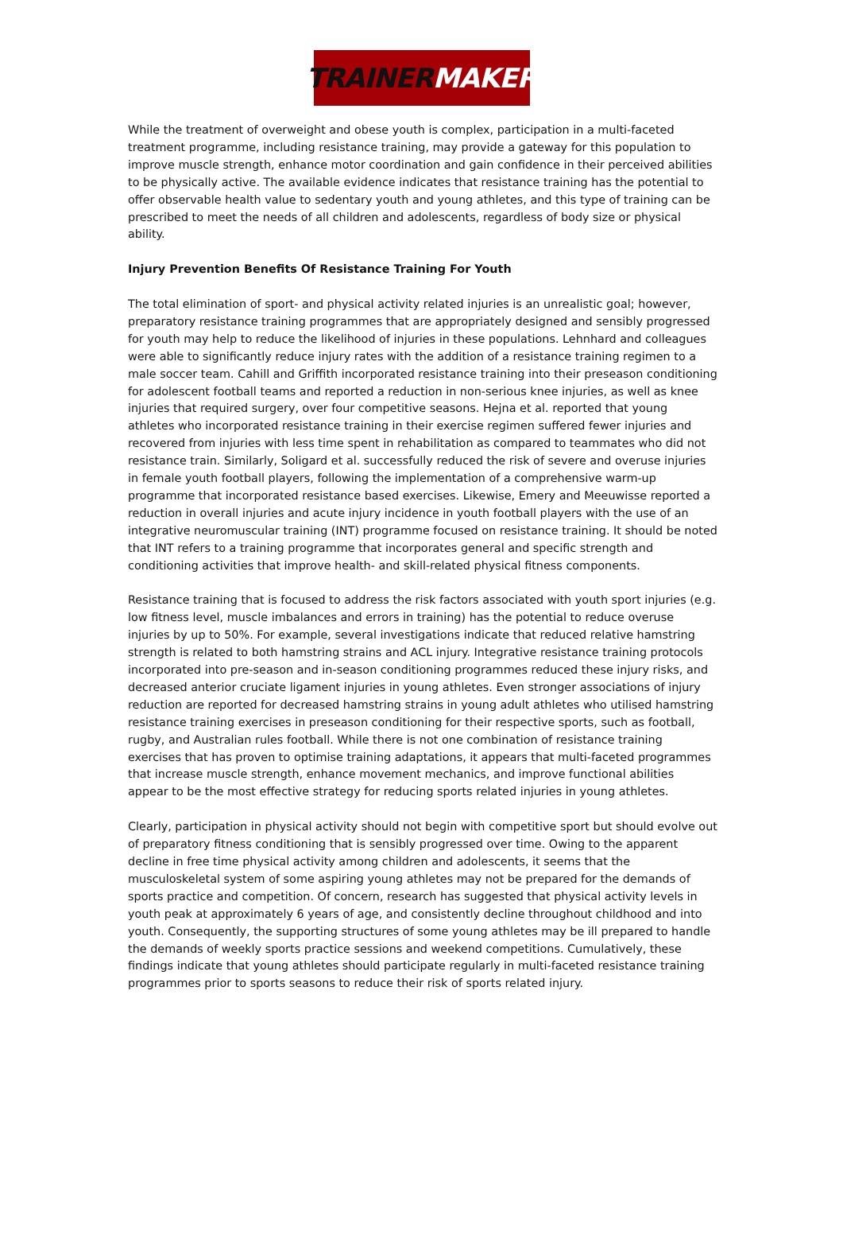TRAINER MAKER
While the treatment of overweight and obese youth is complex, participation in a multi-faceted treatment programme, including resistance training, may provide a gateway for this population to improve muscle strength, enhance motor coordination and gain confidence in their perceived abilities to be physically active. The available evidence indicates that resistance training has the potential to offer observable health value to sedentary youth and young athletes, and this type of training can be prescribed to meet the needs of all children and adolescents, regardless of body size or physical ability.
Injury Prevention Benefits Of Resistance Training For Youth
The total elimination of sport- and physical activity related injuries is an unrealistic goal; however, preparatory resistance training programmes that are appropriately designed and sensibly progressed for youth may help to reduce the likelihood of injuries in these populations. Lehnhard and colleagues were able to significantly reduce injury rates with the addition of a resistance training regimen to a male soccer team. Cahill and Griffith incorporated resistance training into their preseason conditioning for adolescent football teams and reported a reduction in non-serious knee injuries, as well as knee injuries that required surgery, over four competitive seasons. Hejna et al. reported that young athletes who incorporated resistance training in their exercise regimen suffered fewer injuries and recovered from injuries with less time spent in rehabilitation as compared to teammates who did not resistance train. Similarly, Soligard et al. successfully reduced the risk of severe and overuse injuries in female youth football players, following the implementation of a comprehensive warm-up programme that incorporated resistance based exercises. Likewise, Emery and Meeuwisse reported a reduction in overall injuries and acute injury incidence in youth football players with the use of an integrative neuromuscular training (INT) programme focused on resistance training. It should be noted that INT refers to a training programme that incorporates general and specific strength and conditioning activities that improve health- and skill-related physical fitness components.
Resistance training that is focused to address the risk factors associated with youth sport injuries (e.g. low fitness level, muscle imbalances and errors in training) has the potential to reduce overuse injuries by up to 50%. For example, several investigations indicate that reduced relative hamstring strength is related to both hamstring strains and ACL injury. Integrative resistance training protocols incorporated into pre-season and in-season conditioning programmes reduced these injury risks, and decreased anterior cruciate ligament injuries in young athletes. Even stronger associations of injury reduction are reported for decreased hamstring strains in young adult athletes who utilised hamstring resistance training exercises in preseason conditioning for their respective sports, such as football, rugby, and Australian rules football. While there is not one combination of resistance training exercises that has proven to optimise training adaptations, it appears that multi-faceted programmes that increase muscle strength, enhance movement mechanics, and improve functional abilities appear to be the most effective strategy for reducing sports related injuries in young athletes.
Clearly, participation in physical activity should not begin with competitive sport but should evolve out of preparatory fitness conditioning that is sensibly progressed over time. Owing to the apparent decline in free time physical activity among children and adolescents, it seems that the musculoskeletal system of some aspiring young athletes may not be prepared for the demands of sports practice and competition. Of concern, research has suggested that physical activity levels in youth peak at approximately 6 years of age, and consistently decline throughout childhood and into youth. Consequently, the supporting structures of some young athletes may be ill prepared to handle the demands of weekly sports practice sessions and weekend competitions. Cumulatively, these findings indicate that young athletes should participate regularly in multi-faceted resistance training programmes prior to sports seasons to reduce their risk of sports related injury.